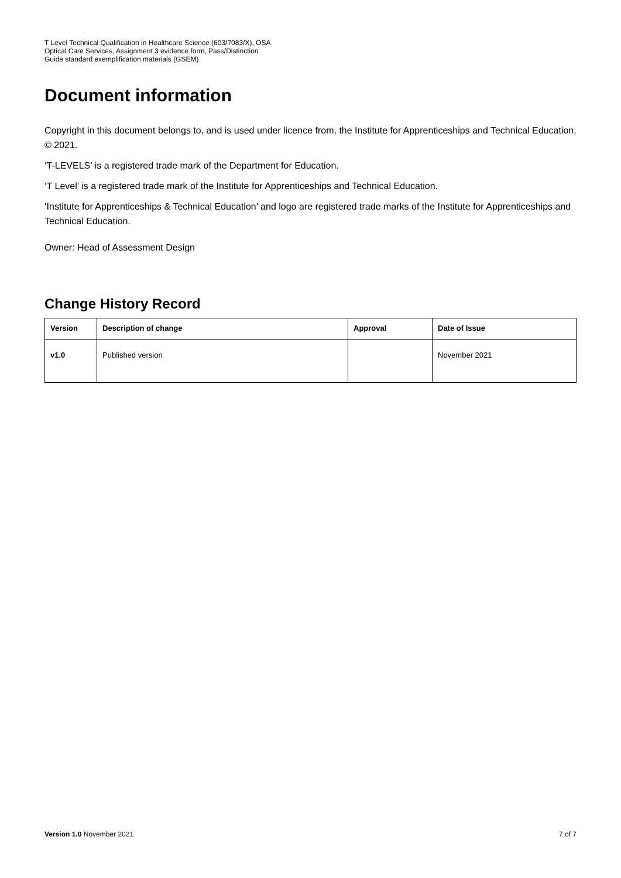T Level Technical Qualification in Healthcare Science (603/7083/X), OSA
Optical Care Services, Assignment 3 evidence form, Pass/Distinction
Guide standard exemplification materials (GSEM)
Document information
Copyright in this document belongs to, and is used under licence from, the Institute for Apprenticeships and Technical Education, © 2021.
‘T-LEVELS’ is a registered trade mark of the Department for Education.
‘T Level’ is a registered trade mark of the Institute for Apprenticeships and Technical Education.
‘Institute for Apprenticeships & Technical Education’ and logo are registered trade marks of the Institute for Apprenticeships and Technical Education.
Owner: Head of Assessment Design
Change History Record
| Version | Description of change | Approval | Date of Issue |
| --- | --- | --- | --- |
| v1.0 | Published version | | November 2021 |
Version 1.0 November 2021 7 of 7